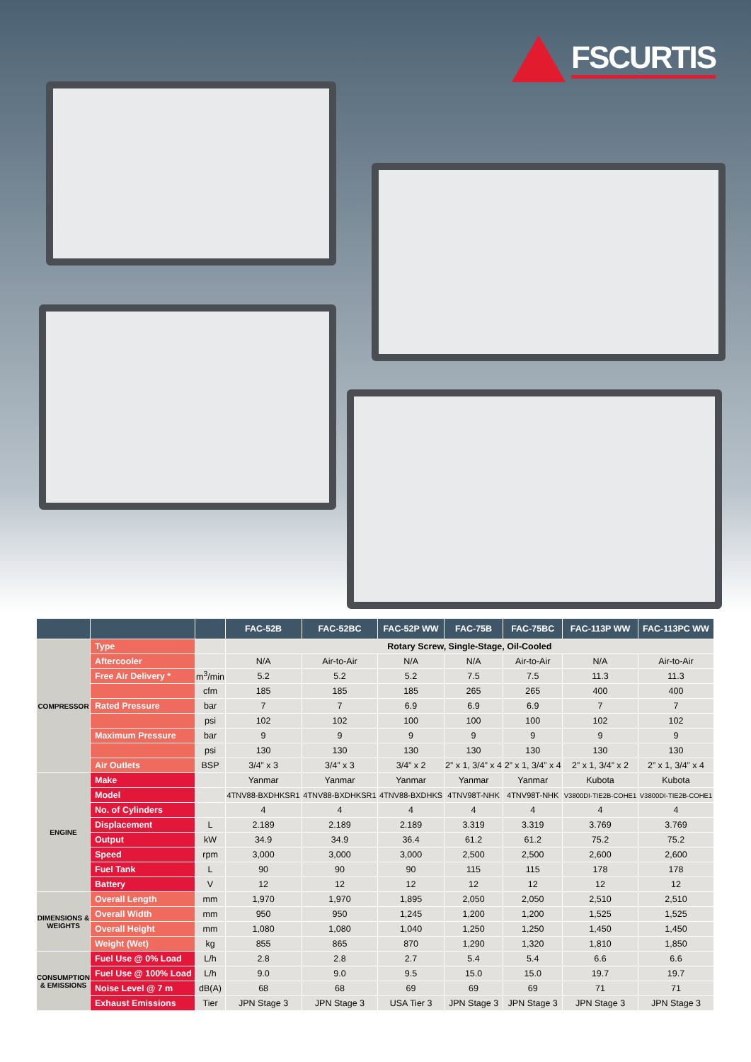FSCURTIS
| | | | FAC-52B | FAC-52BC | FAC-52P WW | FAC-75B | FAC-75BC | FAC-113P WW | FAC-113PC WW |
| --- | --- | --- | --- | --- | --- | --- | --- | --- | --- |
| COMPRESSOR | Type | | Rotary Screw, Single-Stage, Oil-Cooled | | | | | | |
| | Aftercooler | | N/A | Air-to-Air | N/A | N/A | Air-to-Air | N/A | Air-to-Air |
| | Free Air Delivery * | m<sup>3</sup>/min | 5.2 | 5.2 | 5.2 | 7.5 | 7.5 | 11.3 | 11.3 |
| | | cfm | 185 | 185 | 185 | 265 | 265 | 400 | 400 |
| | Rated Pressure | bar | 7 | 7 | 6.9 | 6.9 | 6.9 | 7 | 7 |
| | | psi | 102 | 102 | 100 | 100 | 100 | 102 | 102 |
| | Maximum Pressure | bar | 9 | 9 | 9 | 9 | 9 | 9 | 9 |
| | | psi | 130 | 130 | 130 | 130 | 130 | 130 | 130 |
| | Air Outlets | BSP | 3/4” x 3 | 3/4” x 3 | 3/4” x 2 | 2” x 1, 3/4” x 4 | 2” x 1, 3/4” x 4 | 2” x 1, 3/4” x 2 | 2” x 1, 3/4” x 4 |
| ENGINE | Make | | Yanmar | Yanmar | Yanmar | Yanmar | Yanmar | Kubota | Kubota |
| | Model | | 4TNV88-BXDHKSR1 | 4TNV88-BXDHKSR1 | 4TNV88-BXDHKS | 4TNV98T-NHK | 4TNV98T-NHK | V3800DI-TIE2B-COHE1 | V3800DI-TIE2B-COHE1 |
| | No. of Cylinders | | 4 | 4 | 4 | 4 | 4 | 4 | 4 |
| | Displacement | L | 2.189 | 2.189 | 2.189 | 3.319 | 3.319 | 3.769 | 3.769 |
| | Output | kW | 34.9 | 34.9 | 36.4 | 61.2 | 61.2 | 75.2 | 75.2 |
| | Speed | rpm | 3,000 | 3,000 | 3,000 | 2,500 | 2,500 | 2,600 | 2,600 |
| | Fuel Tank | L | 90 | 90 | 90 | 115 | 115 | 178 | 178 |
| | Battery | V | 12 | 12 | 12 | 12 | 12 | 12 | 12 |
| DIMENSIONS & WEIGHTS | Overall Length | mm | 1,970 | 1,970 | 1,895 | 2,050 | 2,050 | 2,510 | 2,510 |
| | Overall Width | mm | 950 | 950 | 1,245 | 1,200 | 1,200 | 1,525 | 1,525 |
| | Overall Height | mm | 1,080 | 1,080 | 1,040 | 1,250 | 1,250 | 1,450 | 1,450 |
| | Weight (Wet) | kg | 855 | 865 | 870 | 1,290 | 1,320 | 1,810 | 1,850 |
| CONSUMPTION & EMISSIONS | Fuel Use @ 0% Load | L/h | 2.8 | 2.8 | 2.7 | 5.4 | 5.4 | 6.6 | 6.6 |
| | Fuel Use @ 100% Load | L/h | 9.0 | 9.0 | 9.5 | 15.0 | 15.0 | 19.7 | 19.7 |
| | Noise Level @ 7 m | dB(A) | 68 | 68 | 69 | 69 | 69 | 71 | 71 |
| | Exhaust Emissions | Tier | JPN Stage 3 | JPN Stage 3 | USA Tier 3 | JPN Stage 3 | JPN Stage 3 | JPN Stage 3 | JPN Stage 3 |